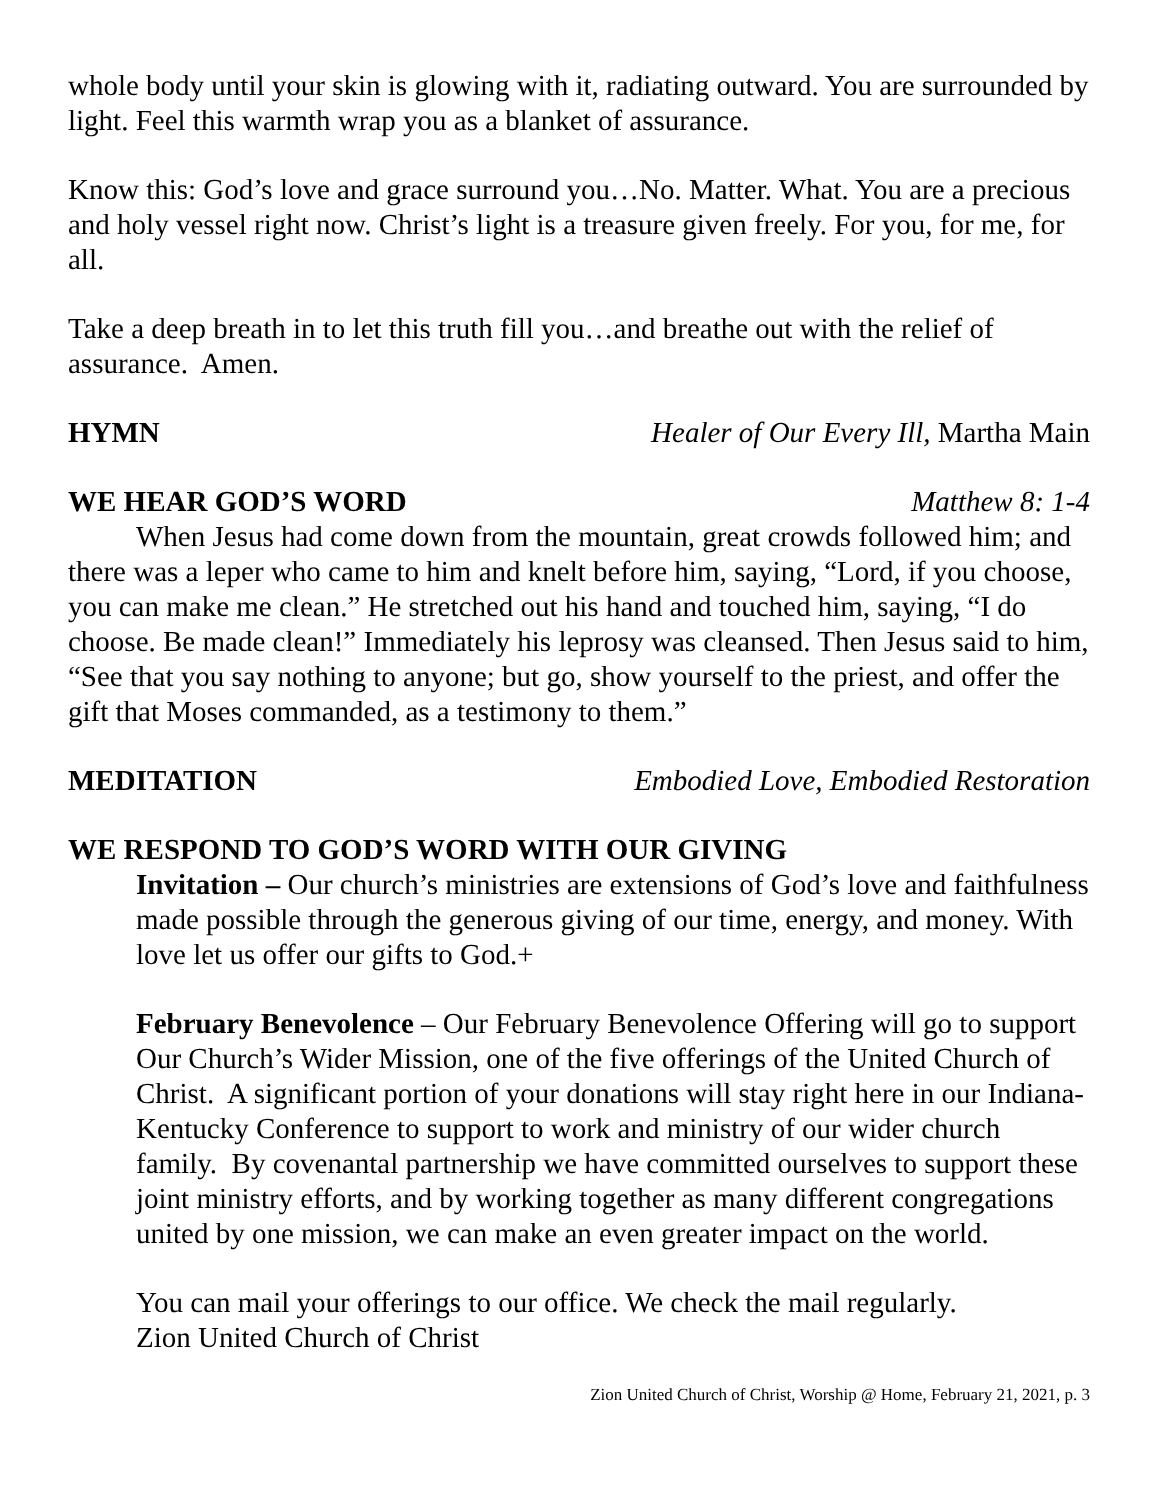whole body until your skin is glowing with it, radiating outward. You are surrounded by light. Feel this warmth wrap you as a blanket of assurance.
Know this: God’s love and grace surround you…No. Matter. What. You are a precious and holy vessel right now. Christ’s light is a treasure given freely. For you, for me, for all.
Take a deep breath in to let this truth fill you…and breathe out with the relief of assurance. Amen.
HYMN Healer of Our Every Ill, Martha Main
WE HEAR GOD’S WORD Matthew 8: 1-4
When Jesus had come down from the mountain, great crowds followed him; and there was a leper who came to him and knelt before him, saying, “Lord, if you choose, you can make me clean.” He stretched out his hand and touched him, saying, “I do choose. Be made clean!” Immediately his leprosy was cleansed. Then Jesus said to him, “See that you say nothing to anyone; but go, show yourself to the priest, and offer the gift that Moses commanded, as a testimony to them.”
MEDITATION Embodied Love, Embodied Restoration
WE RESPOND TO GOD’S WORD WITH OUR GIVING
Invitation – Our church’s ministries are extensions of God’s love and faithfulness made possible through the generous giving of our time, energy, and money. With love let us offer our gifts to God.+
February Benevolence – Our February Benevolence Offering will go to support Our Church’s Wider Mission, one of the five offerings of the United Church of Christ. A significant portion of your donations will stay right here in our Indiana-Kentucky Conference to support to work and ministry of our wider church family. By covenantal partnership we have committed ourselves to support these joint ministry efforts, and by working together as many different congregations united by one mission, we can make an even greater impact on the world.
You can mail your offerings to our office. We check the mail regularly.
Zion United Church of Christ
Zion United Church of Christ, Worship @ Home, February 21, 2021, p. 3